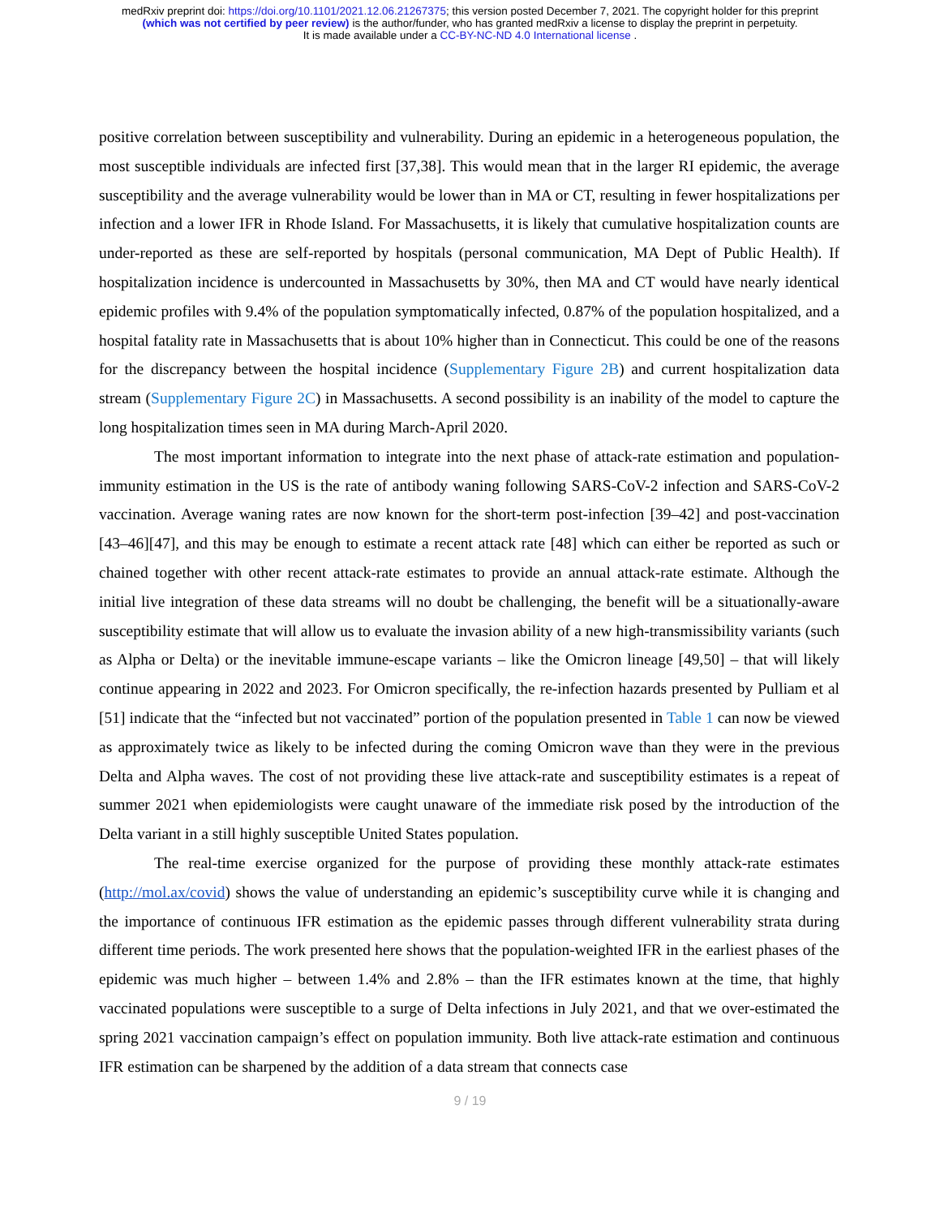medRxiv preprint doi: https://doi.org/10.1101/2021.12.06.21267375; this version posted December 7, 2021. The copyright holder for this preprint
(which was not certified by peer review) is the author/funder, who has granted medRxiv a license to display the preprint in perpetuity.
It is made available under a CC-BY-NC-ND 4.0 International license .
positive correlation between susceptibility and vulnerability. During an epidemic in a heterogeneous population, the most susceptible individuals are infected first [37,38]. This would mean that in the larger RI epidemic, the average susceptibility and the average vulnerability would be lower than in MA or CT, resulting in fewer hospitalizations per infection and a lower IFR in Rhode Island. For Massachusetts, it is likely that cumulative hospitalization counts are under-reported as these are self-reported by hospitals (personal communication, MA Dept of Public Health). If hospitalization incidence is undercounted in Massachusetts by 30%, then MA and CT would have nearly identical epidemic profiles with 9.4% of the population symptomatically infected, 0.87% of the population hospitalized, and a hospital fatality rate in Massachusetts that is about 10% higher than in Connecticut. This could be one of the reasons for the discrepancy between the hospital incidence (Supplementary Figure 2B) and current hospitalization data stream (Supplementary Figure 2C) in Massachusetts. A second possibility is an inability of the model to capture the long hospitalization times seen in MA during March-April 2020.
The most important information to integrate into the next phase of attack-rate estimation and population-immunity estimation in the US is the rate of antibody waning following SARS-CoV-2 infection and SARS-CoV-2 vaccination. Average waning rates are now known for the short-term post-infection [39–42] and post-vaccination [43–46][47], and this may be enough to estimate a recent attack rate [48] which can either be reported as such or chained together with other recent attack-rate estimates to provide an annual attack-rate estimate. Although the initial live integration of these data streams will no doubt be challenging, the benefit will be a situationally-aware susceptibility estimate that will allow us to evaluate the invasion ability of a new high-transmissibility variants (such as Alpha or Delta) or the inevitable immune-escape variants – like the Omicron lineage [49,50] – that will likely continue appearing in 2022 and 2023. For Omicron specifically, the re-infection hazards presented by Pulliam et al [51] indicate that the “infected but not vaccinated” portion of the population presented in Table 1 can now be viewed as approximately twice as likely to be infected during the coming Omicron wave than they were in the previous Delta and Alpha waves. The cost of not providing these live attack-rate and susceptibility estimates is a repeat of summer 2021 when epidemiologists were caught unaware of the immediate risk posed by the introduction of the Delta variant in a still highly susceptible United States population.
The real-time exercise organized for the purpose of providing these monthly attack-rate estimates (http://mol.ax/covid) shows the value of understanding an epidemic’s susceptibility curve while it is changing and the importance of continuous IFR estimation as the epidemic passes through different vulnerability strata during different time periods. The work presented here shows that the population-weighted IFR in the earliest phases of the epidemic was much higher – between 1.4% and 2.8% – than the IFR estimates known at the time, that highly vaccinated populations were susceptible to a surge of Delta infections in July 2021, and that we over-estimated the spring 2021 vaccination campaign’s effect on population immunity. Both live attack-rate estimation and continuous IFR estimation can be sharpened by the addition of a data stream that connects case
9 / 19